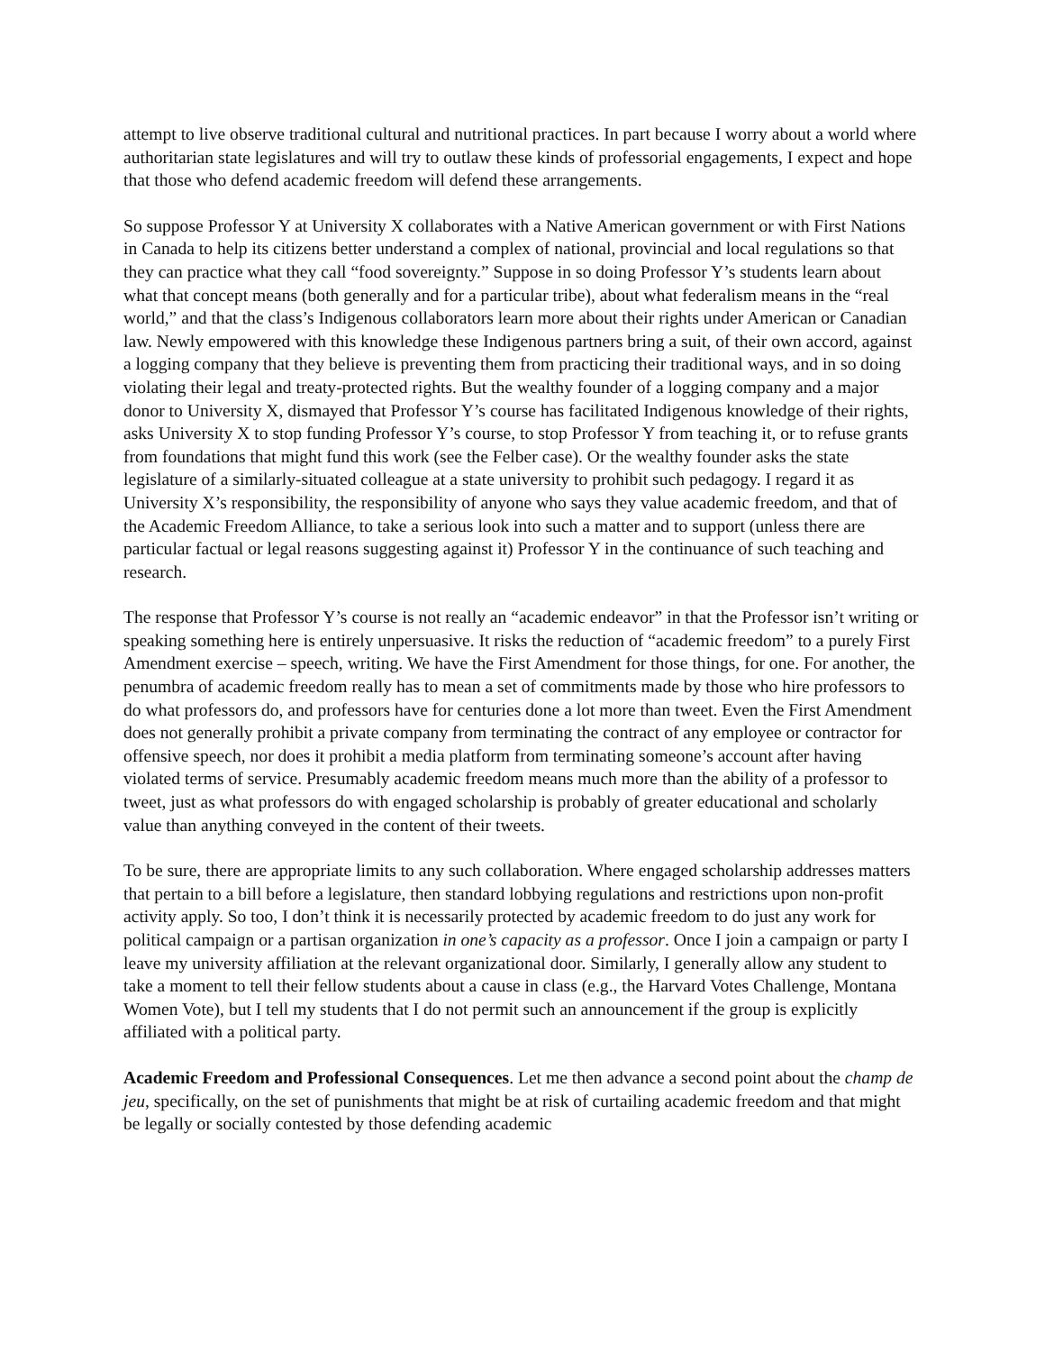attempt to live observe traditional cultural and nutritional practices. In part because I worry about a world where authoritarian state legislatures and will try to outlaw these kinds of professorial engagements, I expect and hope that those who defend academic freedom will defend these arrangements.
So suppose Professor Y at University X collaborates with a Native American government or with First Nations in Canada to help its citizens better understand a complex of national, provincial and local regulations so that they can practice what they call “food sovereignty.” Suppose in so doing Professor Y’s students learn about what that concept means (both generally and for a particular tribe), about what federalism means in the “real world,” and that the class’s Indigenous collaborators learn more about their rights under American or Canadian law. Newly empowered with this knowledge these Indigenous partners bring a suit, of their own accord, against a logging company that they believe is preventing them from practicing their traditional ways, and in so doing violating their legal and treaty-protected rights. But the wealthy founder of a logging company and a major donor to University X, dismayed that Professor Y’s course has facilitated Indigenous knowledge of their rights, asks University X to stop funding Professor Y’s course, to stop Professor Y from teaching it, or to refuse grants from foundations that might fund this work (see the Felber case). Or the wealthy founder asks the state legislature of a similarly-situated colleague at a state university to prohibit such pedagogy. I regard it as University X’s responsibility, the responsibility of anyone who says they value academic freedom, and that of the Academic Freedom Alliance, to take a serious look into such a matter and to support (unless there are particular factual or legal reasons suggesting against it) Professor Y in the continuance of such teaching and research.
The response that Professor Y’s course is not really an “academic endeavor” in that the Professor isn’t writing or speaking something here is entirely unpersuasive. It risks the reduction of “academic freedom” to a purely First Amendment exercise – speech, writing. We have the First Amendment for those things, for one. For another, the penumbra of academic freedom really has to mean a set of commitments made by those who hire professors to do what professors do, and professors have for centuries done a lot more than tweet. Even the First Amendment does not generally prohibit a private company from terminating the contract of any employee or contractor for offensive speech, nor does it prohibit a media platform from terminating someone’s account after having violated terms of service. Presumably academic freedom means much more than the ability of a professor to tweet, just as what professors do with engaged scholarship is probably of greater educational and scholarly value than anything conveyed in the content of their tweets.
To be sure, there are appropriate limits to any such collaboration. Where engaged scholarship addresses matters that pertain to a bill before a legislature, then standard lobbying regulations and restrictions upon non-profit activity apply. So too, I don’t think it is necessarily protected by academic freedom to do just any work for political campaign or a partisan organization in one’s capacity as a professor. Once I join a campaign or party I leave my university affiliation at the relevant organizational door. Similarly, I generally allow any student to take a moment to tell their fellow students about a cause in class (e.g., the Harvard Votes Challenge, Montana Women Vote), but I tell my students that I do not permit such an announcement if the group is explicitly affiliated with a political party.
Academic Freedom and Professional Consequences. Let me then advance a second point about the champ de jeu, specifically, on the set of punishments that might be at risk of curtailing academic freedom and that might be legally or socially contested by those defending academic